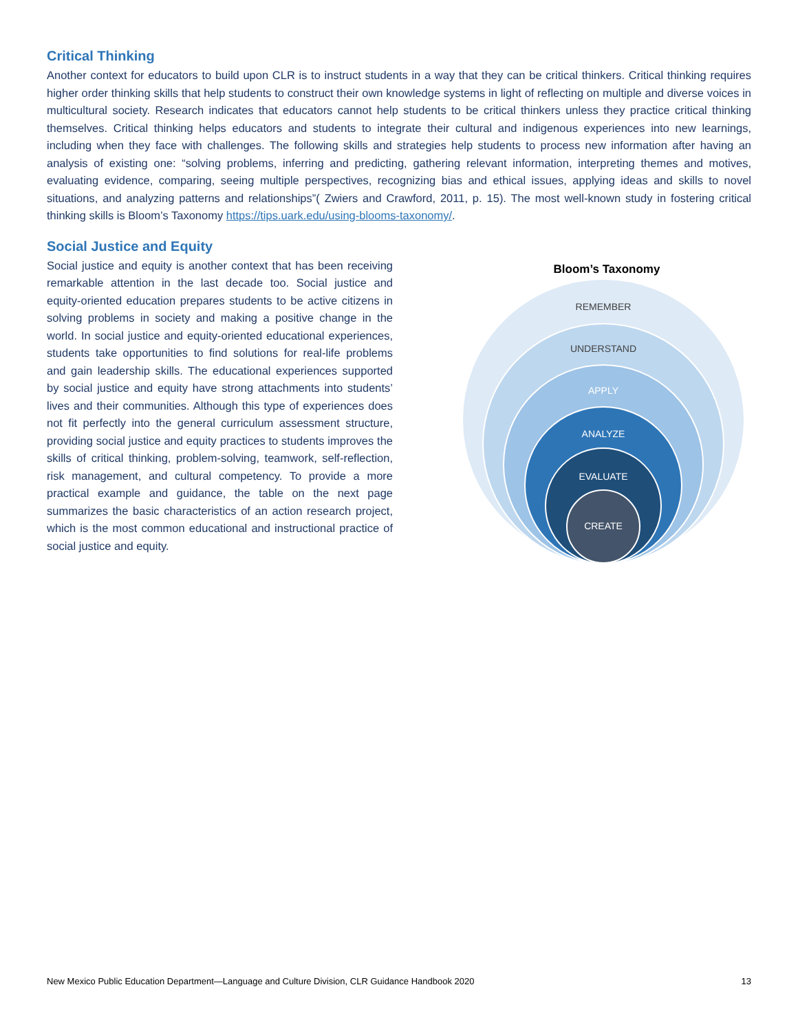Critical Thinking
Another context for educators to build upon CLR is to instruct students in a way that they can be critical thinkers. Critical thinking requires higher order thinking skills that help students to construct their own knowledge systems in light of reflecting on multiple and diverse voices in multicultural society. Research indicates that educators cannot help students to be critical thinkers unless they practice critical thinking themselves. Critical thinking helps educators and students to integrate their cultural and indigenous experiences into new learnings, including when they face with challenges. The following skills and strategies help students to process new information after having an analysis of existing one: “solving problems, inferring and predicting, gathering relevant information, interpreting themes and motives, evaluating evidence, comparing, seeing multiple perspectives, recognizing bias and ethical issues, applying ideas and skills to novel situations, and analyzing patterns and relationships”( Zwiers and Crawford, 2011, p. 15). The most well-known study in fostering critical thinking skills is Bloom’s Taxonomy https://tips.uark.edu/using-blooms-taxonomy/.
Social Justice and Equity
Social justice and equity is another context that has been receiving remarkable attention in the last decade too. Social justice and equity-oriented education prepares students to be active citizens in solving problems in society and making a positive change in the world. In social justice and equity-oriented educational experiences, students take opportunities to find solutions for real-life problems and gain leadership skills. The educational experiences supported by social justice and equity have strong attachments into students’ lives and their communities. Although this type of experiences does not fit perfectly into the general curriculum assessment structure, providing social justice and equity practices to students improves the skills of critical thinking, problem-solving, teamwork, self-reflection, risk management, and cultural competency. To provide a more practical example and guidance, the table on the next page summarizes the basic characteristics of an action research project, which is the most common educational and instructional practice of social justice and equity.
Bloom’s Taxonomy
REMEMBER
UNDERSTAND
APPLY
ANALYZE
EVALUATE
CREATE
New Mexico Public Education Department—Language and Culture Division, CLR Guidance Handbook 2020 13